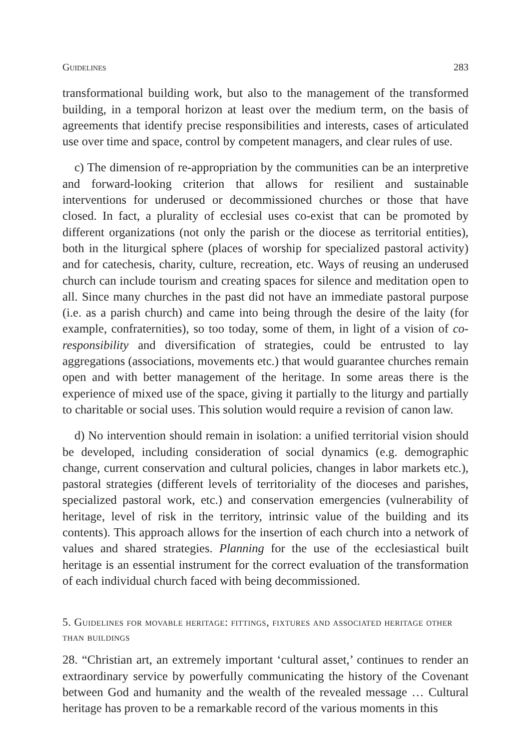Guidelines 283
transformational building work, but also to the management of the transformed building, in a temporal horizon at least over the medium term, on the basis of agreements that identify precise responsibilities and interests, cases of articulated use over time and space, control by competent managers, and clear rules of use.
c) The dimension of re-appropriation by the communities can be an interpretive and forward-looking criterion that allows for resilient and sustainable interventions for underused or decommissioned churches or those that have closed. In fact, a plurality of ecclesial uses co-exist that can be promoted by different organizations (not only the parish or the diocese as territorial entities), both in the liturgical sphere (places of worship for specialized pastoral activity) and for catechesis, charity, culture, recreation, etc. Ways of reusing an underused church can include tourism and creating spaces for silence and meditation open to all. Since many churches in the past did not have an immediate pastoral purpose (i.e. as a parish church) and came into being through the desire of the laity (for example, confraternities), so too today, some of them, in light of a vision of co-responsibility and diversification of strategies, could be entrusted to lay aggregations (associations, movements etc.) that would guarantee churches remain open and with better management of the heritage. In some areas there is the experience of mixed use of the space, giving it partially to the liturgy and partially to charitable or social uses. This solution would require a revision of canon law.
d) No intervention should remain in isolation: a unified territorial vision should be developed, including consideration of social dynamics (e.g. demographic change, current conservation and cultural policies, changes in labor markets etc.), pastoral strategies (different levels of territoriality of the dioceses and parishes, specialized pastoral work, etc.) and conservation emergencies (vulnerability of heritage, level of risk in the territory, intrinsic value of the building and its contents). This approach allows for the insertion of each church into a network of values and shared strategies. Planning for the use of the ecclesiastical built heritage is an essential instrument for the correct evaluation of the transformation of each individual church faced with being decommissioned.
5. Guidelines for movable heritage: fittings, fixtures and associated heritage other than buildings
28. “Christian art, an extremely important ‘cultural asset,’ continues to render an extraordinary service by powerfully communicating the history of the Covenant between God and humanity and the wealth of the revealed message … Cultural heritage has proven to be a remarkable record of the various moments in this